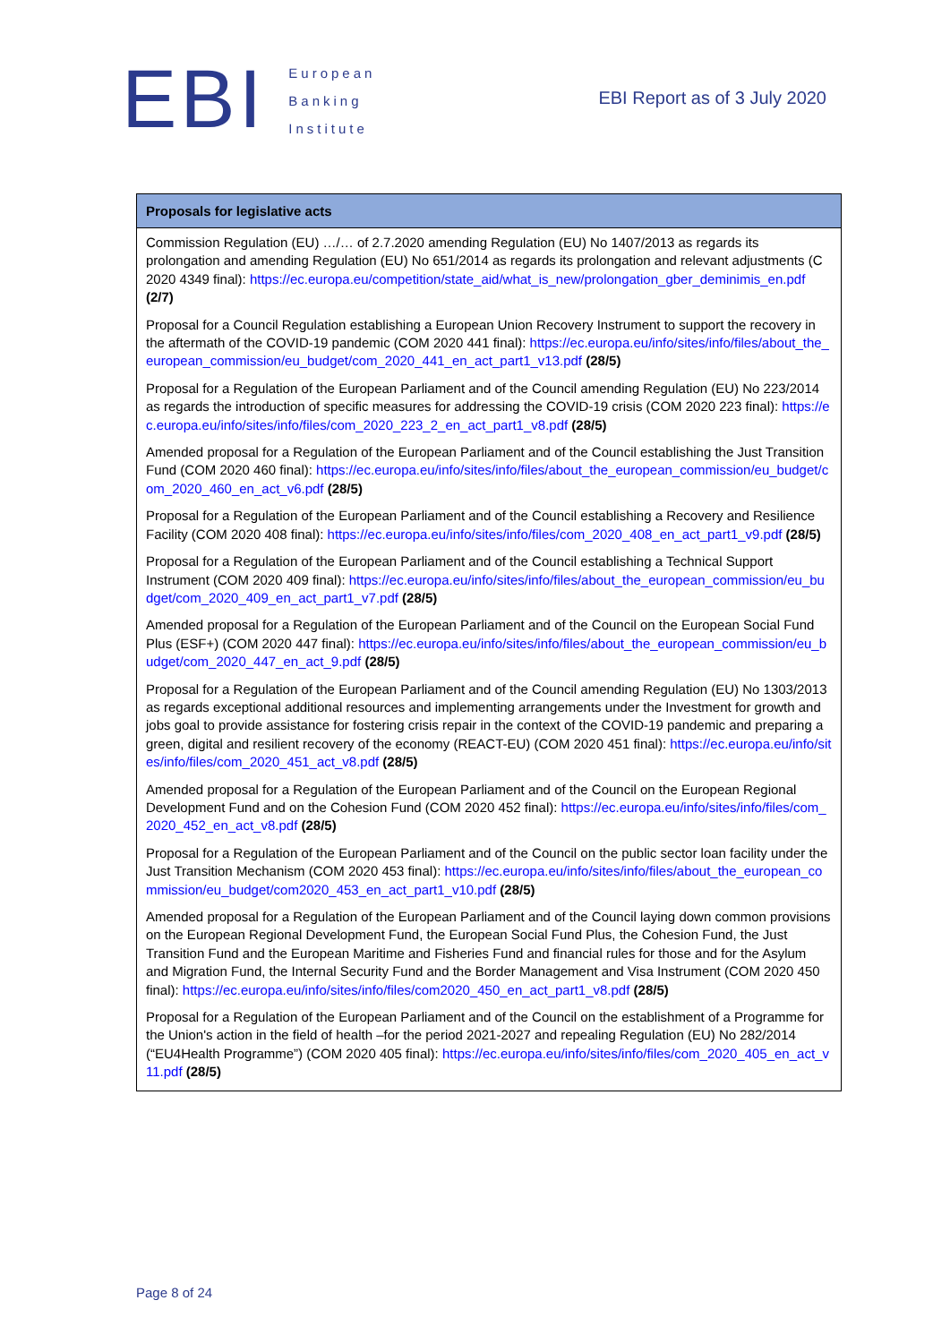EBI
European
Banking
Institute
EBI Report as of 3 July 2020
| Proposals for legislative acts |
| --- |
| Commission Regulation (EU) …/… of 2.7.2020 amending Regulation (EU) No 1407/2013 as regards its prolongation and amending Regulation (EU) No 651/2014 as regards its prolongation and relevant adjustments (C 2020 4349 final): https://ec.europa.eu/competition/state_aid/what_is_new/prolongation_gber_deminimis_en.pdf (2/7) Proposal for a Council Regulation establishing a European Union Recovery Instrument to support the recovery in the aftermath of the COVID-19 pandemic (COM 2020 441 final): https://ec.europa.eu/info/sites/info/files/about_the_european_commission/eu_budget/com_2020_441_en_act_part1_v13.pdf (28/5) Proposal for a Regulation of the European Parliament and of the Council amending Regulation (EU) No 223/2014 as regards the introduction of specific measures for addressing the COVID-19 crisis (COM 2020 223 final): https://ec.europa.eu/info/sites/info/files/com_2020_223_2_en_act_part1_v8.pdf (28/5) Amended proposal for a Regulation of the European Parliament and of the Council establishing the Just Transition Fund (COM 2020 460 final): https://ec.europa.eu/info/sites/info/files/about_the_european_commission/eu_budget/com_2020_460_en_act_v6.pdf (28/5) Proposal for a Regulation of the European Parliament and of the Council establishing a Recovery and Resilience Facility (COM 2020 408 final): https://ec.europa.eu/info/sites/info/files/com_2020_408_en_act_part1_v9.pdf (28/5) Proposal for a Regulation of the European Parliament and of the Council establishing a Technical Support Instrument (COM 2020 409 final): https://ec.europa.eu/info/sites/info/files/about_the_european_commission/eu_budget/com_2020_409_en_act_part1_v7.pdf (28/5) Amended proposal for a Regulation of the European Parliament and of the Council on the European Social Fund Plus (ESF+) (COM 2020 447 final): https://ec.europa.eu/info/sites/info/files/about_the_european_commission/eu_budget/com_2020_447_en_act_9.pdf (28/5) Proposal for a Regulation of the European Parliament and of the Council amending Regulation (EU) No 1303/2013 as regards exceptional additional resources and implementing arrangements under the Investment for growth and jobs goal to provide assistance for fostering crisis repair in the context of the COVID-19 pandemic and preparing a green, digital and resilient recovery of the economy (REACT-EU) (COM 2020 451 final): https://ec.europa.eu/info/sites/info/files/com_2020_451_act_v8.pdf (28/5) Amended proposal for a Regulation of the European Parliament and of the Council on the European Regional Development Fund and on the Cohesion Fund (COM 2020 452 final): https://ec.europa.eu/info/sites/info/files/com_2020_452_en_act_v8.pdf (28/5) Proposal for a Regulation of the European Parliament and of the Council on the public sector loan facility under the Just Transition Mechanism (COM 2020 453 final): https://ec.europa.eu/info/sites/info/files/about_the_european_commission/eu_budget/com2020_453_en_act_part1_v10.pdf (28/5) Amended proposal for a Regulation of the European Parliament and of the Council laying down common provisions on the European Regional Development Fund, the European Social Fund Plus, the Cohesion Fund, the Just Transition Fund and the European Maritime and Fisheries Fund and financial rules for those and for the Asylum and Migration Fund, the Internal Security Fund and the Border Management and Visa Instrument (COM 2020 450 final): https://ec.europa.eu/info/sites/info/files/com2020_450_en_act_part1_v8.pdf (28/5) Proposal for a Regulation of the European Parliament and of the Council on the establishment of a Programme for the Union's action in the field of health –for the period 2021-2027 and repealing Regulation (EU) No 282/2014 (“EU4Health Programme”) (COM 2020 405 final): https://ec.europa.eu/info/sites/info/files/com_2020_405_en_act_v11.pdf (28/5) |
Page 8 of 24